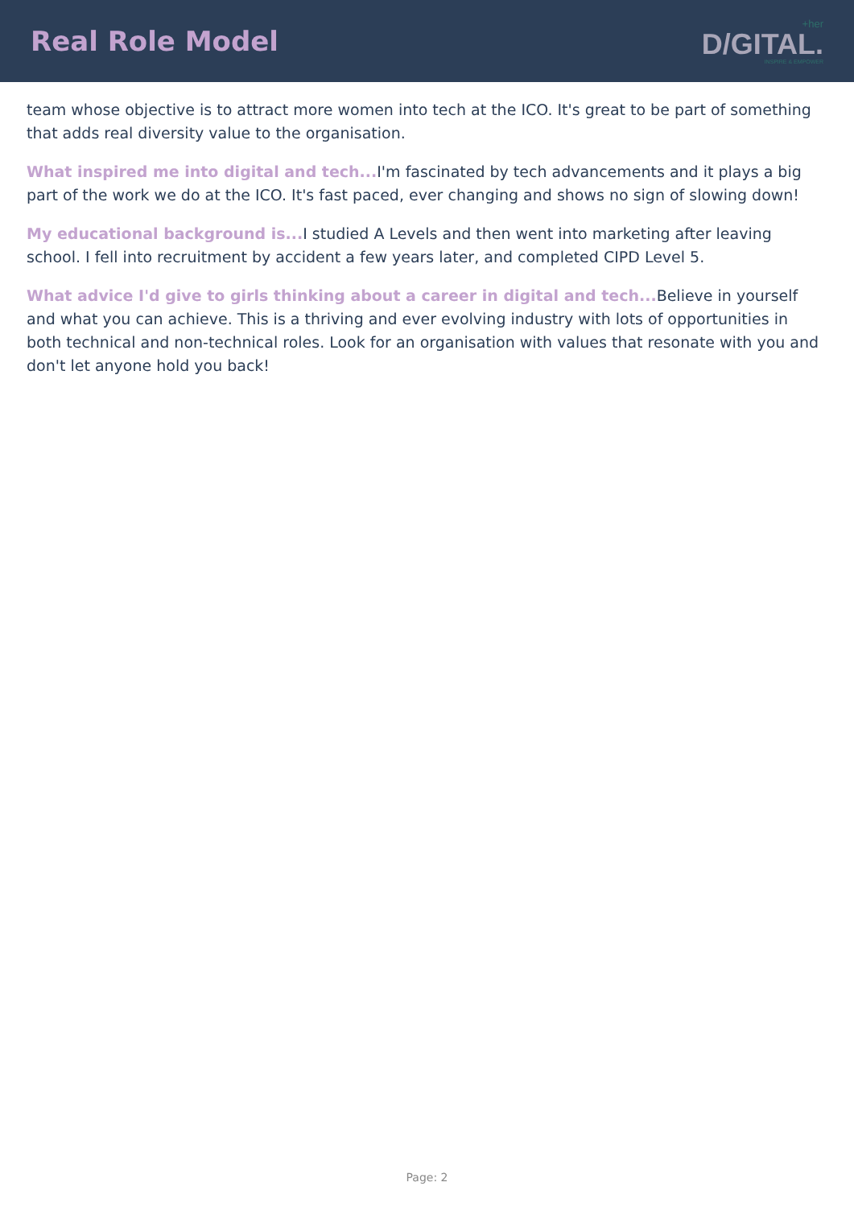Real Role Model
+her
D/GITAL.
INSPIRE & EMPOWER
team whose objective is to attract more women into tech at the ICO. It's great to be part of something that adds real diversity value to the organisation.
What inspired me into digital and tech... I'm fascinated by tech advancements and it plays a big part of the work we do at the ICO. It's fast paced, ever changing and shows no sign of slowing down!
My educational background is... I studied A Levels and then went into marketing after leaving school. I fell into recruitment by accident a few years later, and completed CIPD Level 5.
What advice I'd give to girls thinking about a career in digital and tech... Believe in yourself and what you can achieve. This is a thriving and ever evolving industry with lots of opportunities in both technical and non-technical roles. Look for an organisation with values that resonate with you and don't let anyone hold you back!
Page: 2